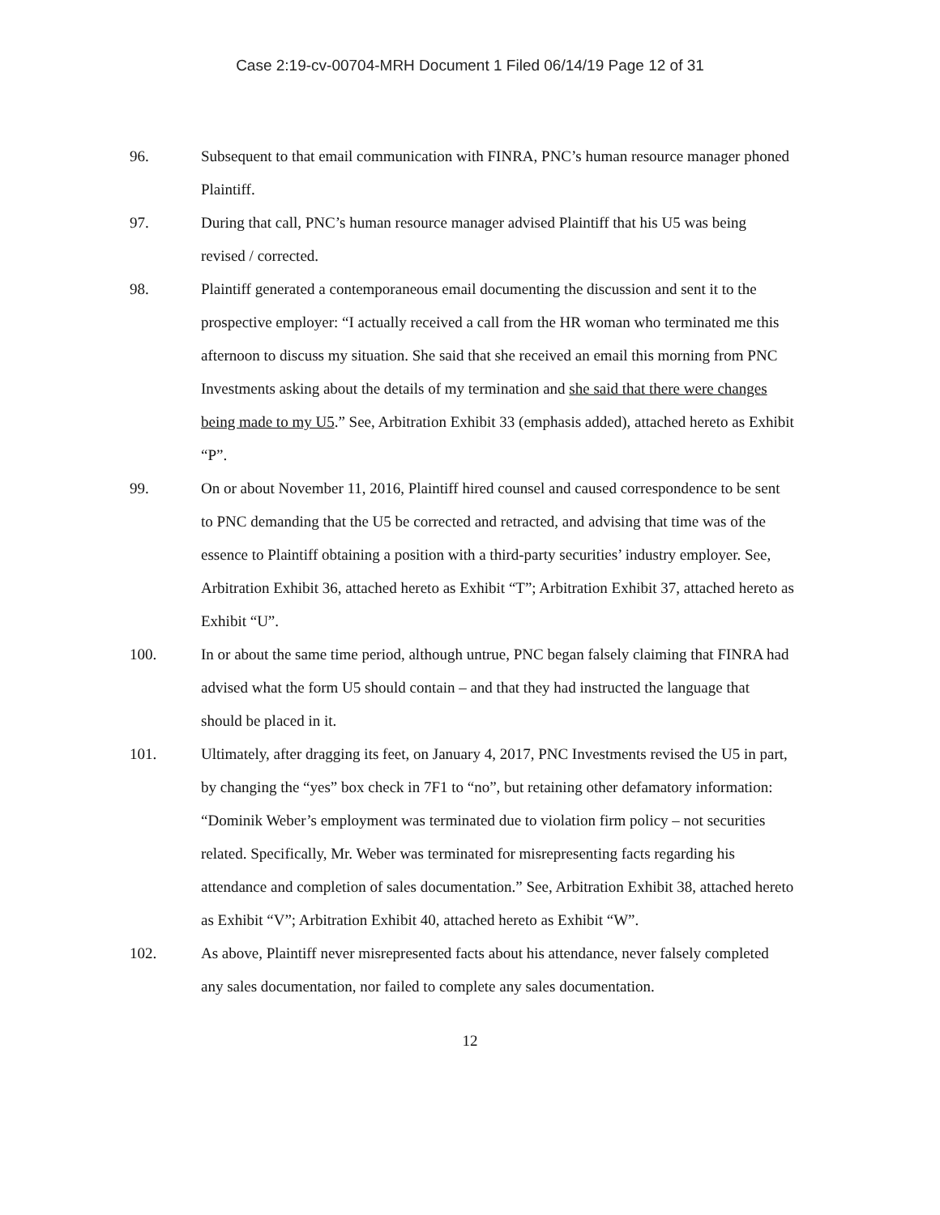Case 2:19-cv-00704-MRH Document 1 Filed 06/14/19 Page 12 of 31
96. Subsequent to that email communication with FINRA, PNC’s human resource manager phoned Plaintiff.
97. During that call, PNC’s human resource manager advised Plaintiff that his U5 was being revised / corrected.
98. Plaintiff generated a contemporaneous email documenting the discussion and sent it to the prospective employer: “I actually received a call from the HR woman who terminated me this afternoon to discuss my situation. She said that she received an email this morning from PNC Investments asking about the details of my termination and she said that there were changes being made to my U5.” See, Arbitration Exhibit 33 (emphasis added), attached hereto as Exhibit “P”.
99. On or about November 11, 2016, Plaintiff hired counsel and caused correspondence to be sent to PNC demanding that the U5 be corrected and retracted, and advising that time was of the essence to Plaintiff obtaining a position with a third-party securities’ industry employer. See, Arbitration Exhibit 36, attached hereto as Exhibit “T”; Arbitration Exhibit 37, attached hereto as Exhibit “U”.
100. In or about the same time period, although untrue, PNC began falsely claiming that FINRA had advised what the form U5 should contain – and that they had instructed the language that should be placed in it.
101. Ultimately, after dragging its feet, on January 4, 2017, PNC Investments revised the U5 in part, by changing the “yes” box check in 7F1 to “no”, but retaining other defamatory information: “Dominik Weber’s employment was terminated due to violation firm policy – not securities related. Specifically, Mr. Weber was terminated for misrepresenting facts regarding his attendance and completion of sales documentation.” See, Arbitration Exhibit 38, attached hereto as Exhibit “V”; Arbitration Exhibit 40, attached hereto as Exhibit “W”.
102. As above, Plaintiff never misrepresented facts about his attendance, never falsely completed any sales documentation, nor failed to complete any sales documentation.
12